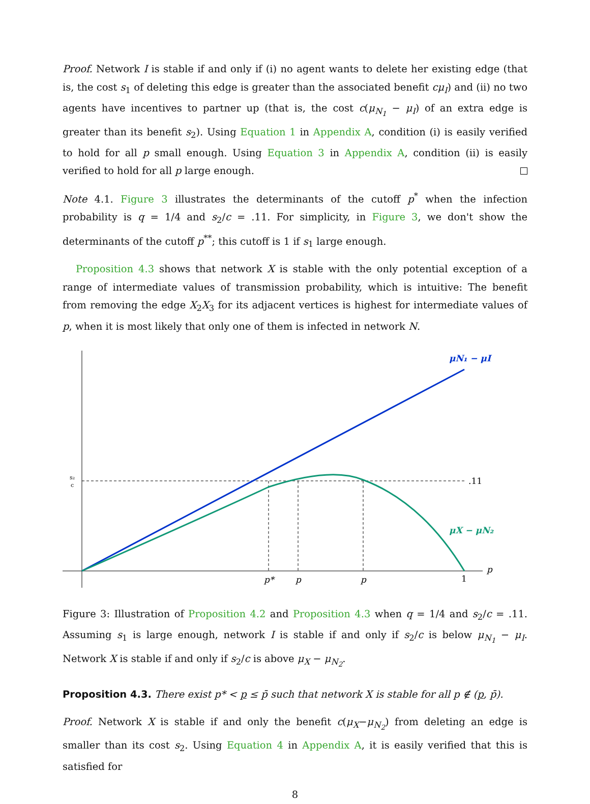Proof. Network I is stable if and only if (i) no agent wants to delete her existing edge (that is, the cost s<sub>1</sub> of deleting this edge is greater than the associated benefit cμ<sub>I</sub>) and (ii) no two agents have incentives to partner up (that is, the cost c(μ<sub>N<sub>1</sub></sub> − μ<sub>I</sub>) of an extra edge is greater than its benefit s<sub>2</sub>). Using Equation 1 in Appendix A, condition (i) is easily verified to hold for all p small enough. Using Equation 3 in Appendix A, condition (ii) is easily verified to hold for all p large enough.
Note 4.1. Figure 3 illustrates the determinants of the cutoff p<sup>*</sup> when the infection probability is q = 1/4 and s<sub>2</sub>/c = .11. For simplicity, in Figure 3, we don't show the determinants of the cutoff p<sup>**</sup>; this cutoff is 1 if s<sub>1</sub> large enough.
Proposition 4.3 shows that network X is stable with the only potential exception of a range of intermediate values of transmission probability, which is intuitive: The benefit from removing the edge X<sub>2</sub>X<sub>3</sub> for its adjacent vertices is highest for intermediate values of p, when it is most likely that only one of them is infected in network N.
μN₁ − μI
μX − μN₂
.11
s₂
c
p*
p
p
1
p
Figure 3: Illustration of Proposition 4.2 and Proposition 4.3 when q = 1/4 and s<sub>2</sub>/c = .11. Assuming s<sub>1</sub> is large enough, network I is stable if and only if s<sub>2</sub>/c is below μ<sub>N<sub>1</sub></sub> − μ<sub>I</sub>. Network X is stable if and only if s<sub>2</sub>/c is above μ<sub>X</sub> − μ<sub>N<sub>2</sub></sub>.
Proposition 4.3. There exist p* < p ≤ p̄ such that network X is stable for all p ∉ (p, p̄).
Proof. Network X is stable if and only the benefit c(μ<sub>X</sub>−μ<sub>N<sub>2</sub></sub>) from deleting an edge is smaller than its cost s<sub>2</sub>. Using Equation 4 in Appendix A, it is easily verified that this is satisfied for
8